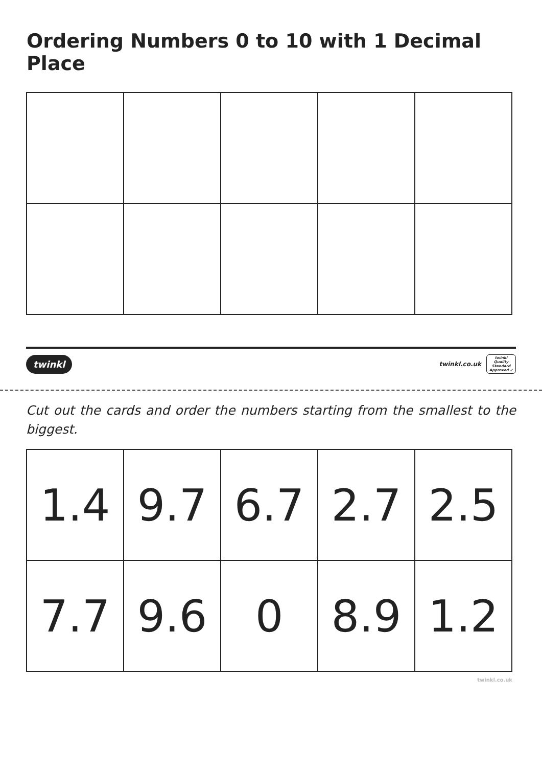Ordering Numbers 0 to 10 with 1 Decimal Place
twinkl twinkl.co.uk twinkl
Quality Standard Approved ✔
Cut out the cards and order the numbers starting from the smallest to the biggest.
| 1.4 | 9.7 | 6.7 | 2.7 | 2.5 |
| 7.7 | 9.6 | 0 | 8.9 | 1.2 |
twinkl.co.uk